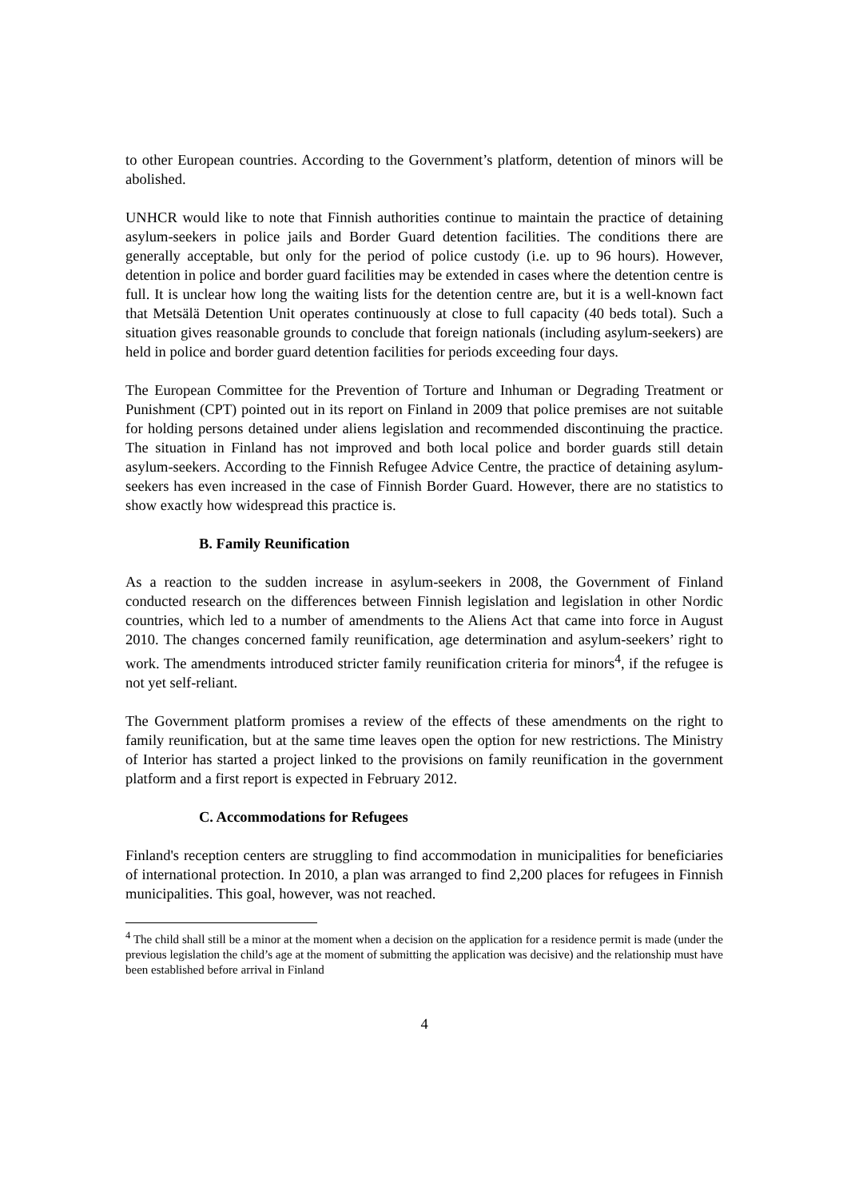to other European countries. According to the Government’s platform, detention of minors will be abolished.
UNHCR would like to note that Finnish authorities continue to maintain the practice of detaining asylum-seekers in police jails and Border Guard detention facilities. The conditions there are generally acceptable, but only for the period of police custody (i.e. up to 96 hours). However, detention in police and border guard facilities may be extended in cases where the detention centre is full. It is unclear how long the waiting lists for the detention centre are, but it is a well-known fact that Metsälä Detention Unit operates continuously at close to full capacity (40 beds total). Such a situation gives reasonable grounds to conclude that foreign nationals (including asylum-seekers) are held in police and border guard detention facilities for periods exceeding four days.
The European Committee for the Prevention of Torture and Inhuman or Degrading Treatment or Punishment (CPT) pointed out in its report on Finland in 2009 that police premises are not suitable for holding persons detained under aliens legislation and recommended discontinuing the practice. The situation in Finland has not improved and both local police and border guards still detain asylum-seekers. According to the Finnish Refugee Advice Centre, the practice of detaining asylum-seekers has even increased in the case of Finnish Border Guard. However, there are no statistics to show exactly how widespread this practice is.
B. Family Reunification
As a reaction to the sudden increase in asylum-seekers in 2008, the Government of Finland conducted research on the differences between Finnish legislation and legislation in other Nordic countries, which led to a number of amendments to the Aliens Act that came into force in August 2010. The changes concerned family reunification, age determination and asylum-seekers’ right to work. The amendments introduced stricter family reunification criteria for minors<sup>4</sup>, if the refugee is not yet self-reliant.
The Government platform promises a review of the effects of these amendments on the right to family reunification, but at the same time leaves open the option for new restrictions. The Ministry of Interior has started a project linked to the provisions on family reunification in the government platform and a first report is expected in February 2012.
C. Accommodations for Refugees
Finland's reception centers are struggling to find accommodation in municipalities for beneficiaries of international protection. In 2010, a plan was arranged to find 2,200 places for refugees in Finnish municipalities. This goal, however, was not reached.
<sup>4</sup> The child shall still be a minor at the moment when a decision on the application for a residence permit is made (under the previous legislation the child’s age at the moment of submitting the application was decisive) and the relationship must have been established before arrival in Finland
4